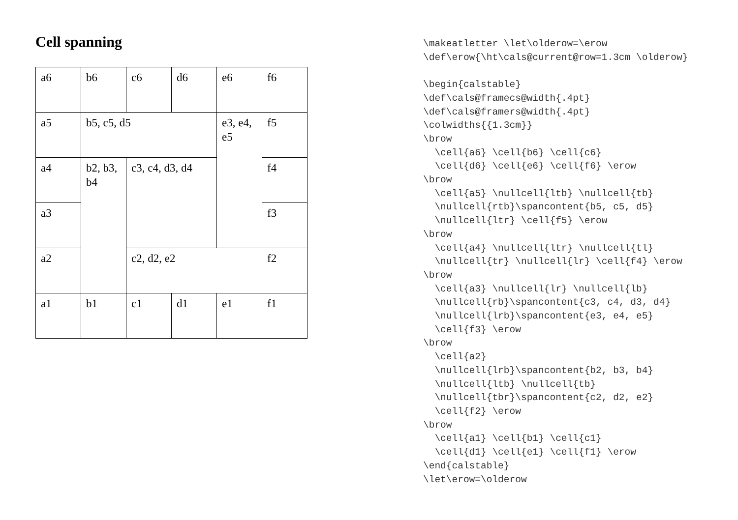Cell spanning
| a6 | b6 | c6 | d6 | e6 | f6 |
| a5 | b5, c5, d5 | | | e3, e4, e5 | f5 |
| a4 | b2, b3, b4 | c3, c4, d3, d4 | | | f4 |
| a3 | | | | | f3 |
| a2 | | c2, d2, e2 | | | f2 |
| a1 | b1 | c1 | d1 | e1 | f1 |
\makeatletter \let\olderow=\erow
\def\erow{\ht\cals@current@row=1.3cm \olderow}

\begin{calstable}
\def\cals@framecs@width{.4pt}
\def\cals@framers@width{.4pt}
\colwidths{{1.3cm}}
\brow
  \cell{a6} \cell{b6} \cell{c6}
  \cell{d6} \cell{e6} \cell{f6} \erow
\brow
  \cell{a5} \nullcell{ltb} \nullcell{tb}
  \nullcell{rtb}\spancontent{b5, c5, d5}
  \nullcell{ltr} \cell{f5} \erow
\brow
  \cell{a4} \nullcell{ltr} \nullcell{tl}
  \nullcell{tr} \nullcell{lr} \cell{f4} \erow
\brow
  \cell{a3} \nullcell{lr} \nullcell{lb}
  \nullcell{rb}\spancontent{c3, c4, d3, d4}
  \nullcell{lrb}\spancontent{e3, e4, e5}
  \cell{f3} \erow
\brow
  \cell{a2}
  \nullcell{lrb}\spancontent{b2, b3, b4}
  \nullcell{ltb} \nullcell{tb}
  \nullcell{tbr}\spancontent{c2, d2, e2}
  \cell{f2} \erow
\brow
  \cell{a1} \cell{b1} \cell{c1}
  \cell{d1} \cell{e1} \cell{f1} \erow
\end{calstable}
\let\erow=\olderow